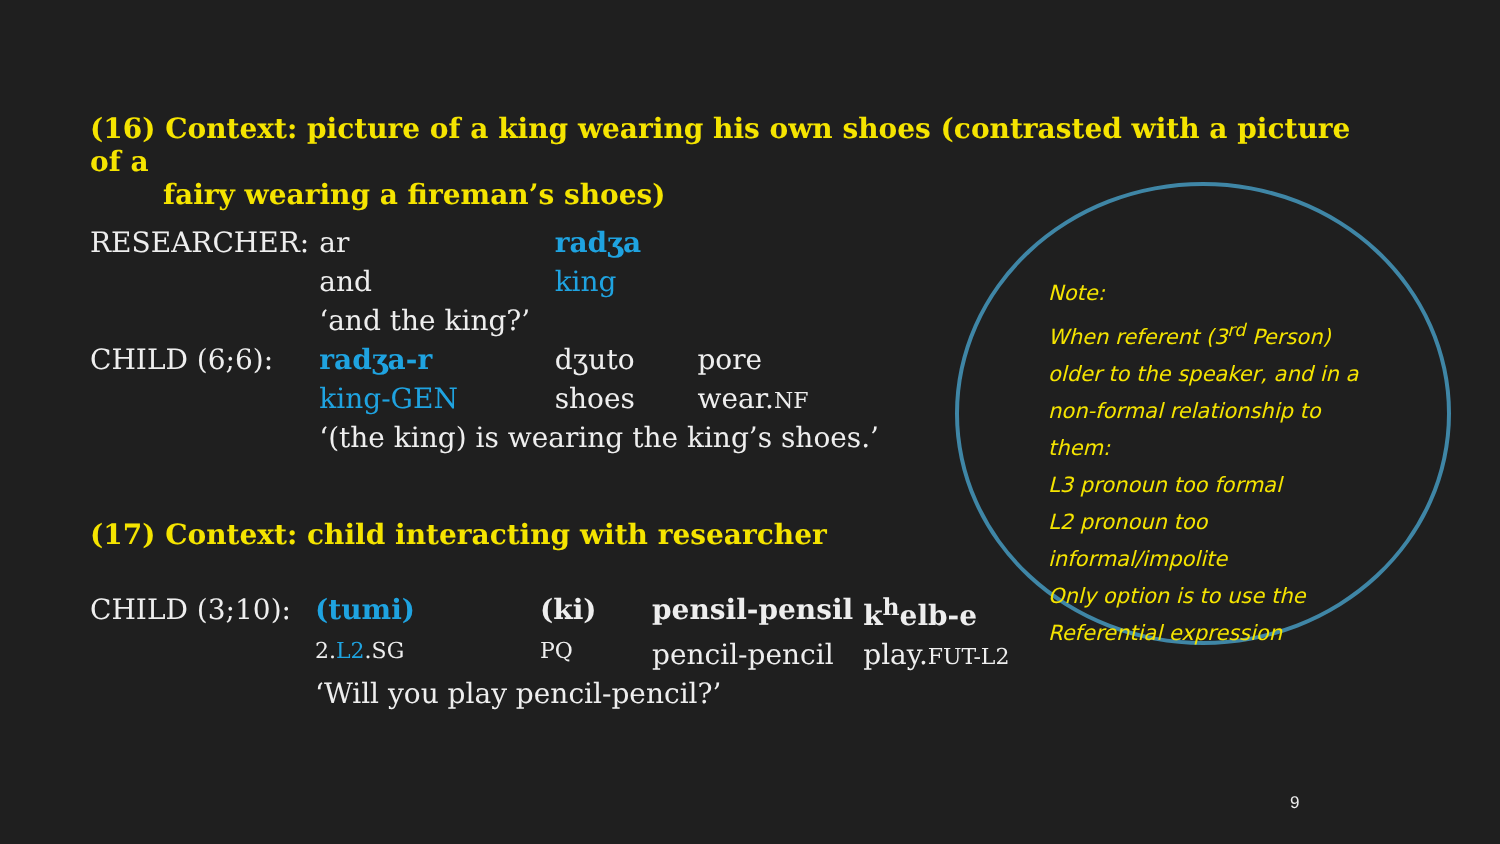(16) Context: picture of a king wearing his own shoes (contrasted with a picture of a
fairy wearing a fireman’s shoes)
| RESEARCHER: | ar | radʒa | | |
| | and | king | | |
| | ‘and the king?’ | | | |
| CHILD (6;6): | radʒa-r | | dʒuto | pore |
| | king-GEN | | shoes | wear. NF |
| | ‘(the king) is wearing the king’s shoes.’ | | | |
(17) Context: child interacting with researcher
| CHILD (3;10): | (tumi) | (ki) | pensil-pensil | k<sup>h</sup>elb-e |
| | 2. L2 .SG | PQ | pencil-pencil | play. FUT-L2 |
| | ‘Will you play pencil-pencil?’ | | | |
Note:
When referent (3<sup>rd</sup> Person) older to the speaker, and in a non-formal relationship to them:
L3 pronoun too formal
L2 pronoun too informal/impolite
Only option is to use the Referential expression
9